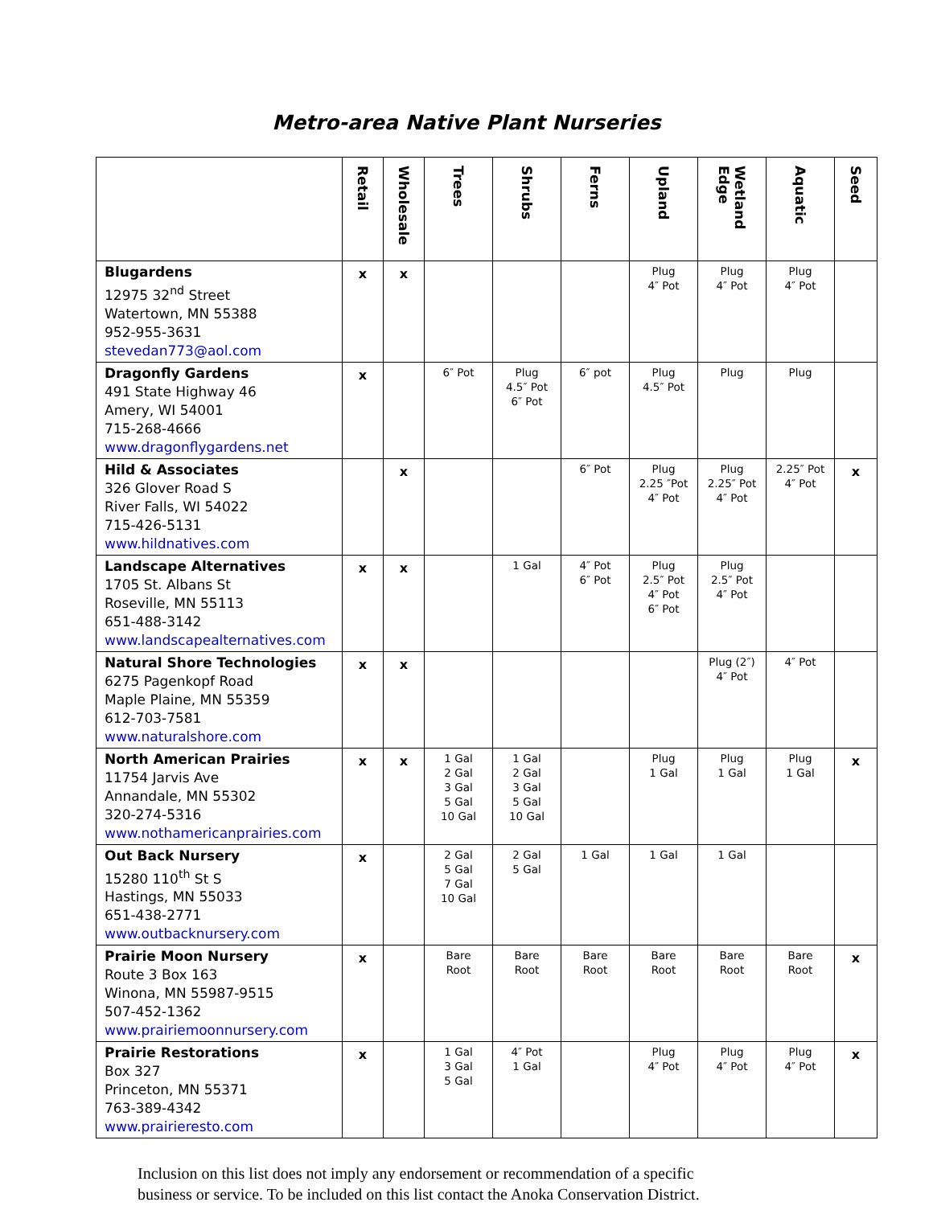Metro-area Native Plant Nurseries
| | Retail | Wholesale | Trees | Shrubs | Ferns | Upland | Wetland Edge | Aquatic | Seed |
| --- | --- | --- | --- | --- | --- | --- | --- | --- | --- |
| Blugardens 12975 32<sup>nd</sup> Street Watertown, MN 55388 952-955-3631 stevedan773@aol.com | x | x | | | | Plug 4″ Pot | Plug 4″ Pot | Plug 4″ Pot | |
| Dragonfly Gardens 491 State Highway 46 Amery, WI 54001 715-268-4666 www.dragonflygardens.net | x | | 6″ Pot | Plug 4.5″ Pot 6″ Pot | 6″ pot | Plug 4.5″ Pot | Plug | Plug | |
| Hild & Associates 326 Glover Road S River Falls, WI 54022 715-426-5131 www.hildnatives.com | | x | | | 6″ Pot | Plug 2.25 ″Pot 4″ Pot | Plug 2.25″ Pot 4″ Pot | 2.25″ Pot 4″ Pot | x |
| Landscape Alternatives 1705 St. Albans St Roseville, MN 55113 651-488-3142 www.landscapealternatives.com | x | x | | 1 Gal | 4″ Pot 6″ Pot | Plug 2.5″ Pot 4″ Pot 6″ Pot | Plug 2.5″ Pot 4″ Pot | | |
| Natural Shore Technologies 6275 Pagenkopf Road Maple Plaine, MN 55359 612-703-7581 www.naturalshore.com | x | x | | | | | Plug (2″) 4″ Pot | 4″ Pot | |
| North American Prairies 11754 Jarvis Ave Annandale, MN 55302 320-274-5316 www.nothamericanprairies.com | x | x | 1 Gal 2 Gal 3 Gal 5 Gal 10 Gal | 1 Gal 2 Gal 3 Gal 5 Gal 10 Gal | | Plug 1 Gal | Plug 1 Gal | Plug 1 Gal | x |
| Out Back Nursery 15280 110<sup>th</sup> St S Hastings, MN 55033 651-438-2771 www.outbacknursery.com | x | | 2 Gal 5 Gal 7 Gal 10 Gal | 2 Gal 5 Gal | 1 Gal | 1 Gal | 1 Gal | | |
| Prairie Moon Nursery Route 3 Box 163 Winona, MN 55987-9515 507-452-1362 www.prairiemoonnursery.com | x | | Bare Root | Bare Root | Bare Root | Bare Root | Bare Root | Bare Root | x |
| Prairie Restorations Box 327 Princeton, MN 55371 763-389-4342 www.prairieresto.com | x | | 1 Gal 3 Gal 5 Gal | 4″ Pot 1 Gal | | Plug 4″ Pot | Plug 4″ Pot | Plug 4″ Pot | x |
Inclusion on this list does not imply any endorsement or recommendation of a specific
business or service. To be included on this list contact the Anoka Conservation District.